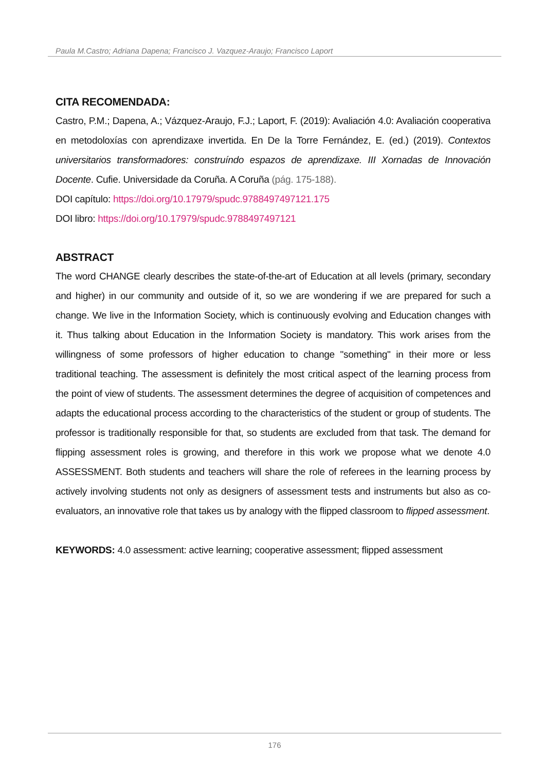Paula M.Castro; Adriana Dapena; Francisco J. Vazquez-Araujo; Francisco Laport
CITA RECOMENDADA:
Castro, P.M.; Dapena, A.; Vázquez-Araujo, F.J.; Laport, F. (2019): Avaliación 4.0: Avaliación cooperativa en metodoloxías con aprendizaxe invertida. En De la Torre Fernández, E. (ed.) (2019). Contextos universitarios transformadores: construíndo espazos de aprendizaxe. III Xornadas de Innovación Docente. Cufie. Universidade da Coruña. A Coruña (pág. 175-188).
DOI capítulo: https://doi.org/10.17979/spudc.9788497497121.175
DOI libro: https://doi.org/10.17979/spudc.9788497497121
ABSTRACT
The word CHANGE clearly describes the state-of-the-art of Education at all levels (primary, secondary and higher) in our community and outside of it, so we are wondering if we are prepared for such a change. We live in the Information Society, which is continuously evolving and Education changes with it. Thus talking about Education in the Information Society is mandatory. This work arises from the willingness of some professors of higher education to change "something" in their more or less traditional teaching. The assessment is definitely the most critical aspect of the learning process from the point of view of students. The assessment determines the degree of acquisition of competences and adapts the educational process according to the characteristics of the student or group of students. The professor is traditionally responsible for that, so students are excluded from that task. The demand for flipping assessment roles is growing, and therefore in this work we propose what we denote 4.0 ASSESSMENT. Both students and teachers will share the role of referees in the learning process by actively involving students not only as designers of assessment tests and instruments but also as co-evaluators, an innovative role that takes us by analogy with the flipped classroom to flipped assessment.
KEYWORDS: 4.0 assessment: active learning; cooperative assessment; flipped assessment
176